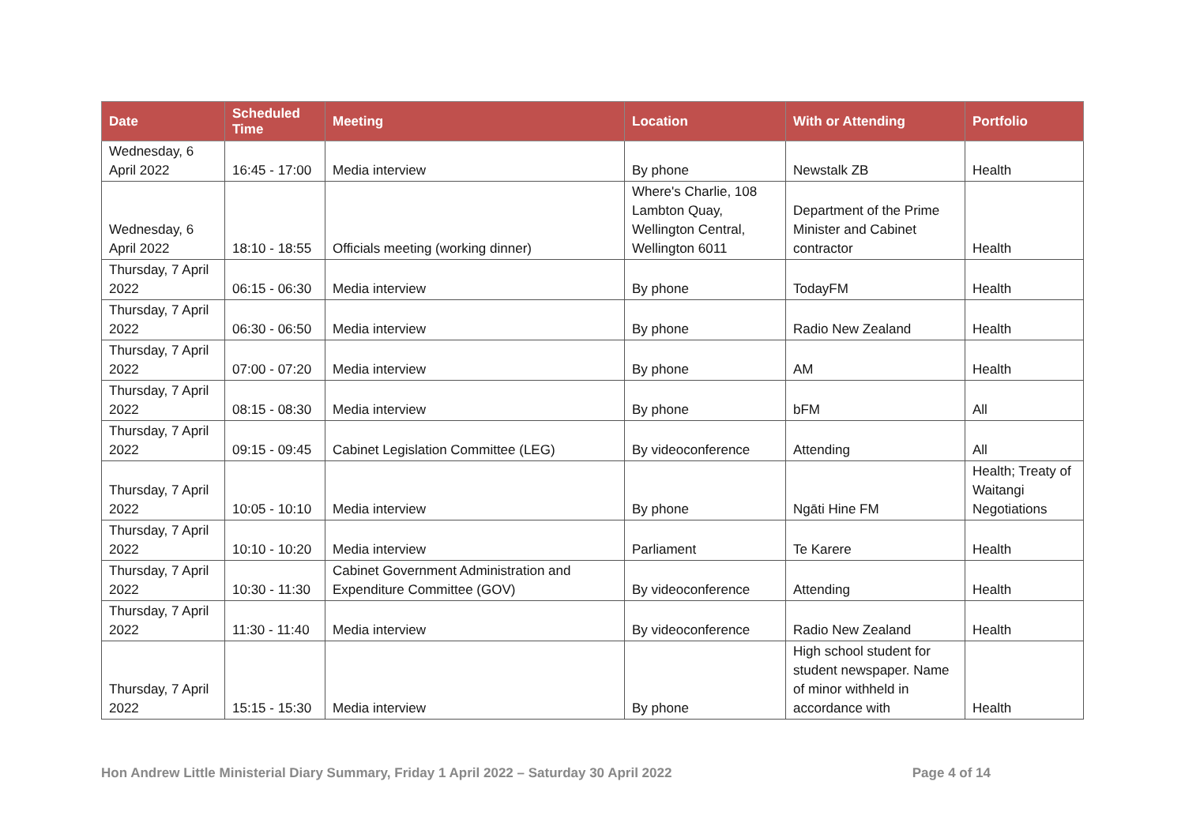| Date | Scheduled Time | Meeting | Location | With or Attending | Portfolio |
| --- | --- | --- | --- | --- | --- |
| Wednesday, 6 April 2022 | 16:45 - 17:00 | Media interview | By phone | Newstalk ZB | Health |
| Wednesday, 6 April 2022 | 18:10 - 18:55 | Officials meeting (working dinner) | Where's Charlie, 108 Lambton Quay, Wellington Central, Wellington 6011 | Department of the Prime Minister and Cabinet contractor | Health |
| Thursday, 7 April 2022 | 06:15 - 06:30 | Media interview | By phone | TodayFM | Health |
| Thursday, 7 April 2022 | 06:30 - 06:50 | Media interview | By phone | Radio New Zealand | Health |
| Thursday, 7 April 2022 | 07:00 - 07:20 | Media interview | By phone | AM | Health |
| Thursday, 7 April 2022 | 08:15 - 08:30 | Media interview | By phone | bFM | All |
| Thursday, 7 April 2022 | 09:15 - 09:45 | Cabinet Legislation Committee (LEG) | By videoconference | Attending | All |
| Thursday, 7 April 2022 | 10:05 - 10:10 | Media interview | By phone | Ngāti Hine FM | Health; Treaty of Waitangi Negotiations |
| Thursday, 7 April 2022 | 10:10 - 10:20 | Media interview | Parliament | Te Karere | Health |
| Thursday, 7 April 2022 | 10:30 - 11:30 | Cabinet Government Administration and Expenditure Committee (GOV) | By videoconference | Attending | Health |
| Thursday, 7 April 2022 | 11:30 - 11:40 | Media interview | By videoconference | Radio New Zealand | Health |
| Thursday, 7 April 2022 | 15:15 - 15:30 | Media interview | By phone | High school student for student newspaper. Name of minor withheld in accordance with | Health |
Hon Andrew Little Ministerial Diary Summary, Friday 1 April 2022 – Saturday 30 April 2022 Page 4 of 14